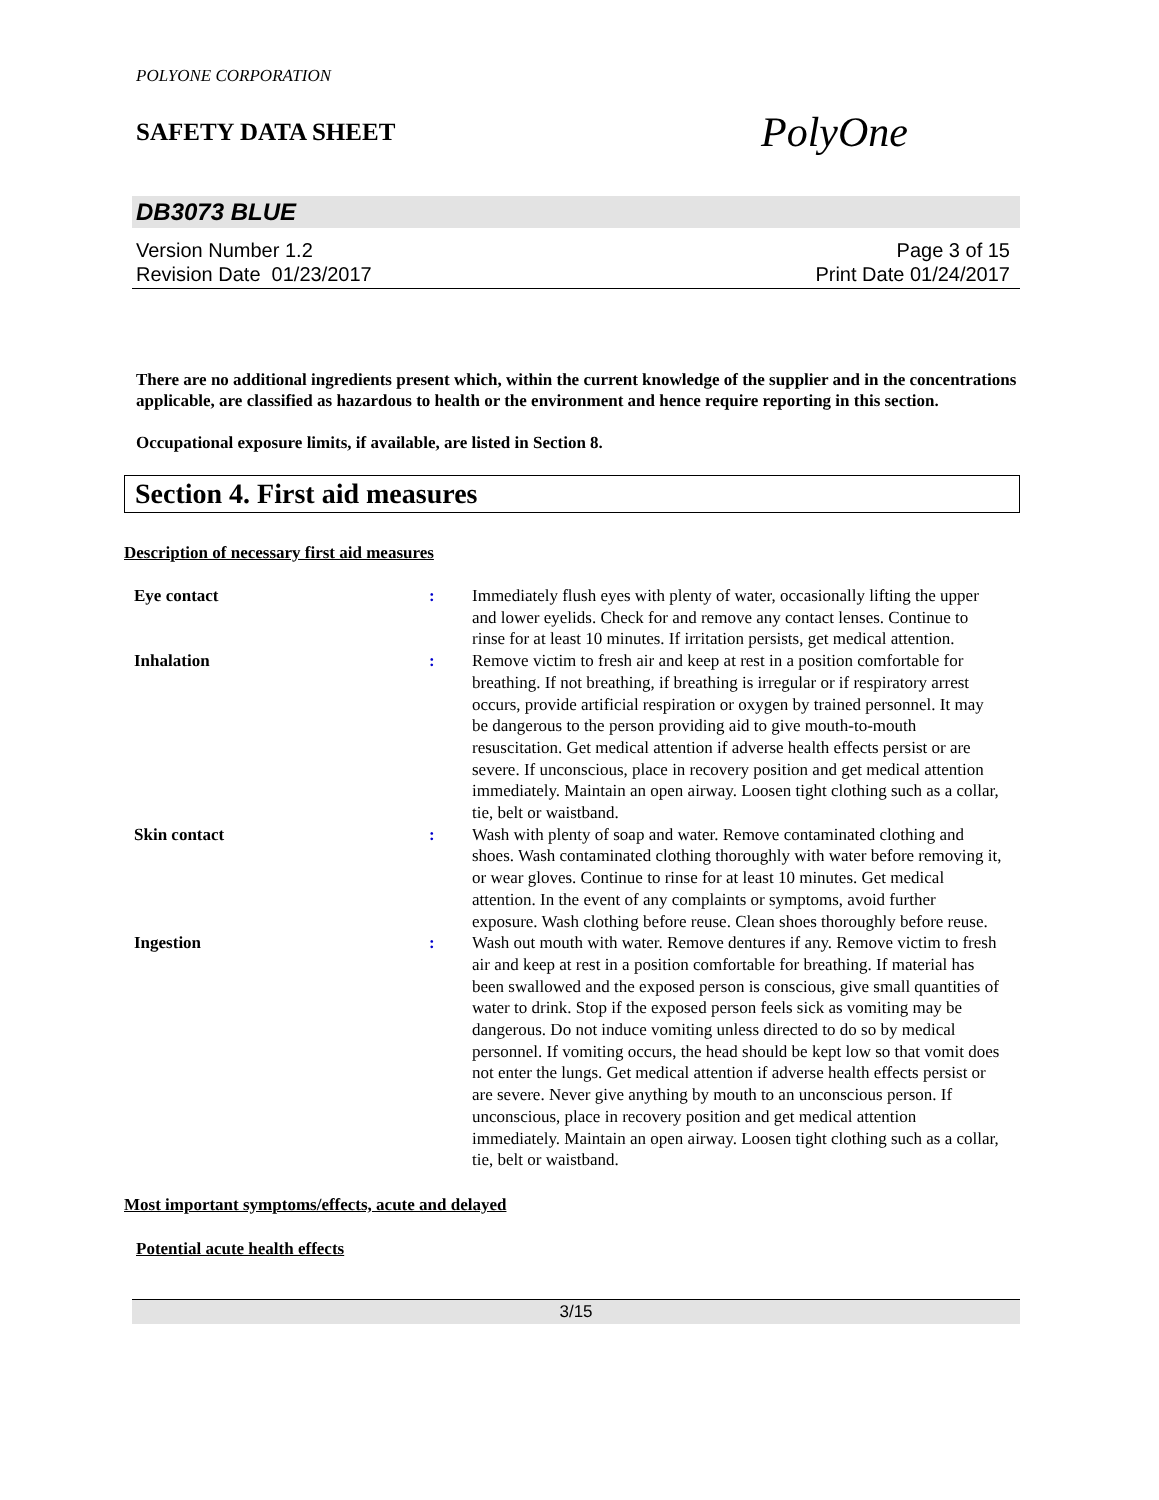POLYONE CORPORATION
SAFETY DATA SHEET
PolyOne
DB3073 BLUE
Version Number 1.2
Revision Date 01/23/2017
Page 3 of 15
Print Date 01/24/2017
There are no additional ingredients present which, within the current knowledge of the supplier and in the concentrations applicable, are classified as hazardous to health or the environment and hence require reporting in this section.
Occupational exposure limits, if available, are listed in Section 8.
Section 4. First aid measures
Description of necessary first aid measures
| Eye contact | : | Immediately flush eyes with plenty of water, occasionally lifting the upper and lower eyelids. Check for and remove any contact lenses. Continue to rinse for at least 10 minutes. If irritation persists, get medical attention. |
| Inhalation | : | Remove victim to fresh air and keep at rest in a position comfortable for breathing. If not breathing, if breathing is irregular or if respiratory arrest occurs, provide artificial respiration or oxygen by trained personnel. It may be dangerous to the person providing aid to give mouth-to-mouth resuscitation. Get medical attention if adverse health effects persist or are severe. If unconscious, place in recovery position and get medical attention immediately. Maintain an open airway. Loosen tight clothing such as a collar, tie, belt or waistband. |
| Skin contact | : | Wash with plenty of soap and water. Remove contaminated clothing and shoes. Wash contaminated clothing thoroughly with water before removing it, or wear gloves. Continue to rinse for at least 10 minutes. Get medical attention. In the event of any complaints or symptoms, avoid further exposure. Wash clothing before reuse. Clean shoes thoroughly before reuse. |
| Ingestion | : | Wash out mouth with water. Remove dentures if any. Remove victim to fresh air and keep at rest in a position comfortable for breathing. If material has been swallowed and the exposed person is conscious, give small quantities of water to drink. Stop if the exposed person feels sick as vomiting may be dangerous. Do not induce vomiting unless directed to do so by medical personnel. If vomiting occurs, the head should be kept low so that vomit does not enter the lungs. Get medical attention if adverse health effects persist or are severe. Never give anything by mouth to an unconscious person. If unconscious, place in recovery position and get medical attention immediately. Maintain an open airway. Loosen tight clothing such as a collar, tie, belt or waistband. |
Most important symptoms/effects, acute and delayed
Potential acute health effects
3/15